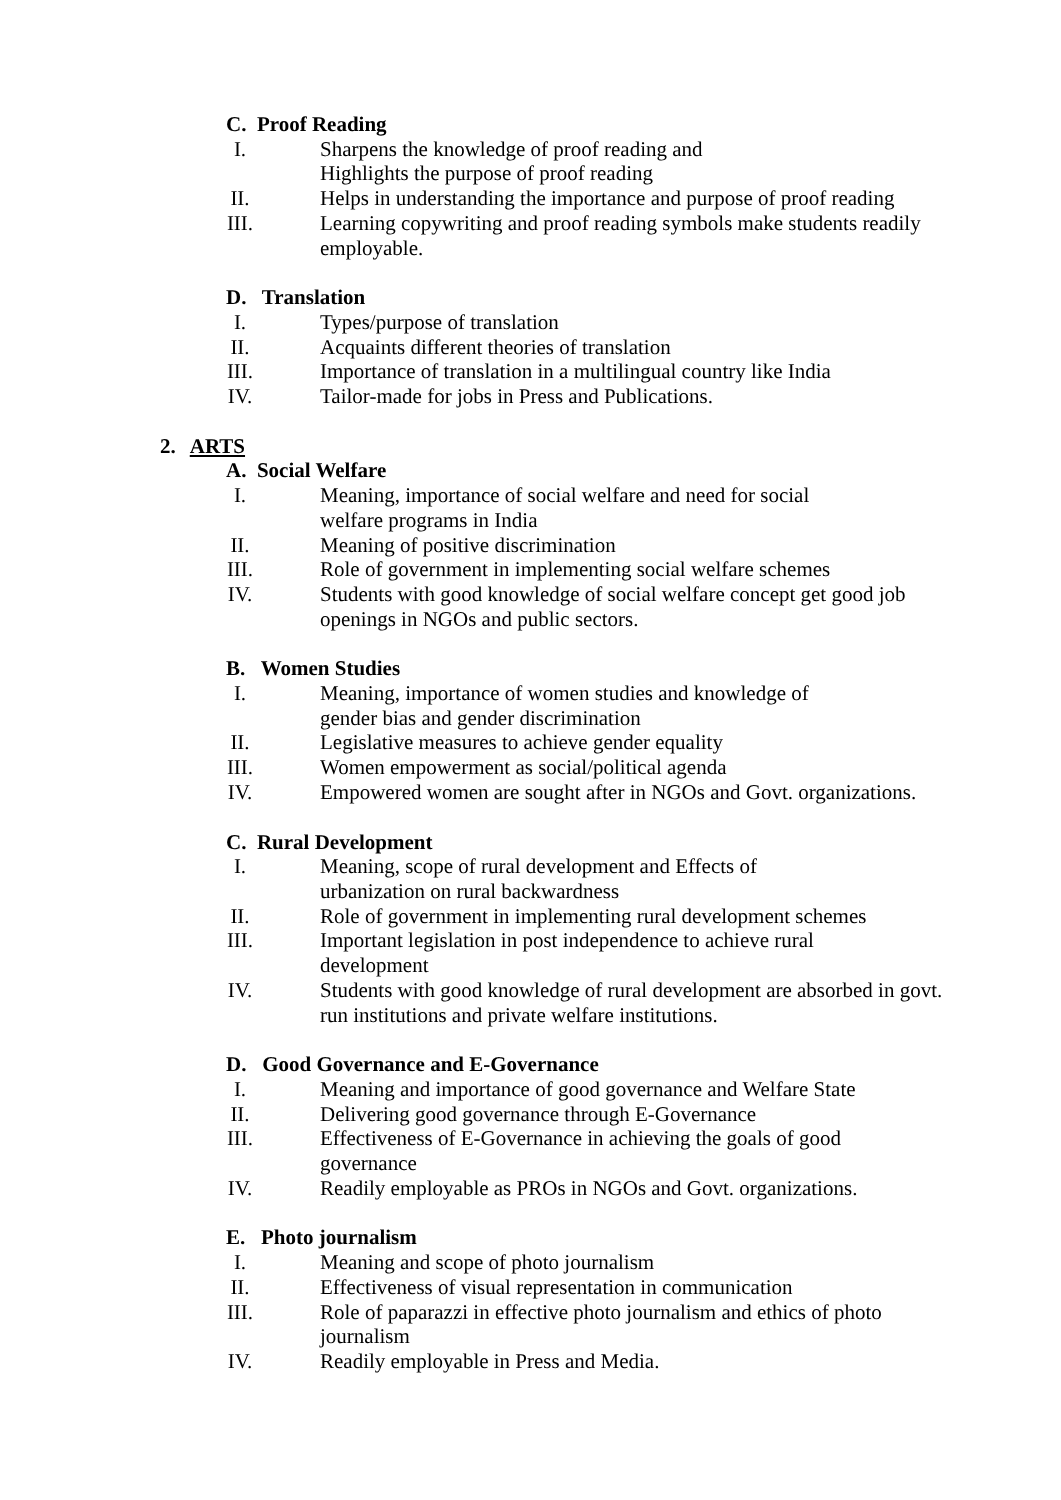C. Proof Reading
I. Sharpens the knowledge of proof reading and
Highlights the purpose of proof reading
II. Helps in understanding the importance and purpose of proof reading
III. Learning copywriting and proof reading symbols make students readily employable.
D. Translation
I. Types/purpose of translation
II. Acquaints different theories of translation
III. Importance of translation in a multilingual country like India
IV. Tailor-made for jobs in Press and Publications.
2. ARTS
A. Social Welfare
I. Meaning, importance of social welfare and need for social
welfare programs in India
II. Meaning of positive discrimination
III. Role of government in implementing social welfare schemes
IV. Students with good knowledge of social welfare concept get good job openings in NGOs and public sectors.
B. Women Studies
I. Meaning, importance of women studies and knowledge of
gender bias and gender discrimination
II. Legislative measures to achieve gender equality
III. Women empowerment as social/political agenda
IV. Empowered women are sought after in NGOs and Govt. organizations.
C. Rural Development
I. Meaning, scope of rural development and Effects of
urbanization on rural backwardness
II. Role of government in implementing rural development schemes
III. Important legislation in post independence to achieve rural
development
IV. Students with good knowledge of rural development are absorbed in govt. run institutions and private welfare institutions.
D. Good Governance and E-Governance
I. Meaning and importance of good governance and Welfare State
II. Delivering good governance through E-Governance
III. Effectiveness of E-Governance in achieving the goals of good
governance
IV. Readily employable as PROs in NGOs and Govt. organizations.
E. Photo journalism
I. Meaning and scope of photo journalism
II. Effectiveness of visual representation in communication
III. Role of paparazzi in effective photo journalism and ethics of photo
journalism
IV. Readily employable in Press and Media.